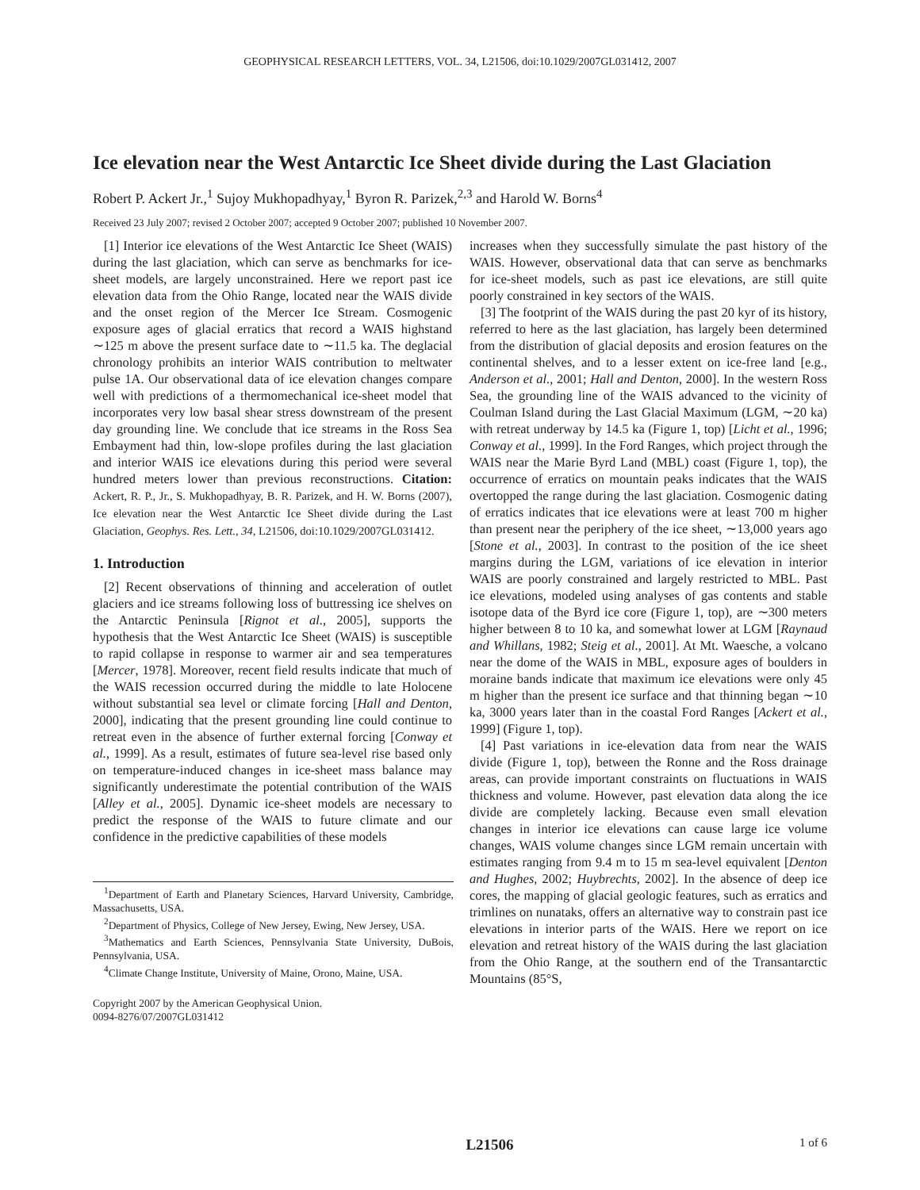GEOPHYSICAL RESEARCH LETTERS, VOL. 34, L21506, doi:10.1029/2007GL031412, 2007
Ice elevation near the West Antarctic Ice Sheet divide during the Last Glaciation
Robert P. Ackert Jr.,<sup>1</sup> Sujoy Mukhopadhyay,<sup>1</sup> Byron R. Parizek,<sup>2,3</sup> and Harold W. Borns<sup>4</sup>
Received 23 July 2007; revised 2 October 2007; accepted 9 October 2007; published 10 November 2007.
[1] Interior ice elevations of the West Antarctic Ice Sheet (WAIS) during the last glaciation, which can serve as benchmarks for ice-sheet models, are largely unconstrained. Here we report past ice elevation data from the Ohio Range, located near the WAIS divide and the onset region of the Mercer Ice Stream. Cosmogenic exposure ages of glacial erratics that record a WAIS highstand ∼125 m above the present surface date to ∼11.5 ka. The deglacial chronology prohibits an interior WAIS contribution to meltwater pulse 1A. Our observational data of ice elevation changes compare well with predictions of a thermomechanical ice-sheet model that incorporates very low basal shear stress downstream of the present day grounding line. We conclude that ice streams in the Ross Sea Embayment had thin, low-slope profiles during the last glaciation and interior WAIS ice elevations during this period were several hundred meters lower than previous reconstructions. Citation: Ackert, R. P., Jr., S. Mukhopadhyay, B. R. Parizek, and H. W. Borns (2007), Ice elevation near the West Antarctic Ice Sheet divide during the Last Glaciation, Geophys. Res. Lett., 34, L21506, doi:10.1029/2007GL031412.
1. Introduction
[2] Recent observations of thinning and acceleration of outlet glaciers and ice streams following loss of buttressing ice shelves on the Antarctic Peninsula [Rignot et al., 2005], supports the hypothesis that the West Antarctic Ice Sheet (WAIS) is susceptible to rapid collapse in response to warmer air and sea temperatures [Mercer, 1978]. Moreover, recent field results indicate that much of the WAIS recession occurred during the middle to late Holocene without substantial sea level or climate forcing [Hall and Denton, 2000], indicating that the present grounding line could continue to retreat even in the absence of further external forcing [Conway et al., 1999]. As a result, estimates of future sea-level rise based only on temperature-induced changes in ice-sheet mass balance may significantly underestimate the potential contribution of the WAIS [Alley et al., 2005]. Dynamic ice-sheet models are necessary to predict the response of the WAIS to future climate and our confidence in the predictive capabilities of these models
<sup>1</sup> Department of Earth and Planetary Sciences, Harvard University, Cambridge, Massachusetts, USA.
<sup>2</sup> Department of Physics, College of New Jersey, Ewing, New Jersey, USA.
<sup>3</sup> Mathematics and Earth Sciences, Pennsylvania State University, DuBois, Pennsylvania, USA.
<sup>4</sup> Climate Change Institute, University of Maine, Orono, Maine, USA.
Copyright 2007 by the American Geophysical Union.
0094-8276/07/2007GL031412
increases when they successfully simulate the past history of the WAIS. However, observational data that can serve as benchmarks for ice-sheet models, such as past ice elevations, are still quite poorly constrained in key sectors of the WAIS.
[3] The footprint of the WAIS during the past 20 kyr of its history, referred to here as the last glaciation, has largely been determined from the distribution of glacial deposits and erosion features on the continental shelves, and to a lesser extent on ice-free land [e.g., Anderson et al., 2001; Hall and Denton, 2000]. In the western Ross Sea, the grounding line of the WAIS advanced to the vicinity of Coulman Island during the Last Glacial Maximum (LGM, ∼20 ka) with retreat underway by 14.5 ka (Figure 1, top) [Licht et al., 1996; Conway et al., 1999]. In the Ford Ranges, which project through the WAIS near the Marie Byrd Land (MBL) coast (Figure 1, top), the occurrence of erratics on mountain peaks indicates that the WAIS overtopped the range during the last glaciation. Cosmogenic dating of erratics indicates that ice elevations were at least 700 m higher than present near the periphery of the ice sheet, ∼13,000 years ago [Stone et al., 2003]. In contrast to the position of the ice sheet margins during the LGM, variations of ice elevation in interior WAIS are poorly constrained and largely restricted to MBL. Past ice elevations, modeled using analyses of gas contents and stable isotope data of the Byrd ice core (Figure 1, top), are ∼300 meters higher between 8 to 10 ka, and somewhat lower at LGM [Raynaud and Whillans, 1982; Steig et al., 2001]. At Mt. Waesche, a volcano near the dome of the WAIS in MBL, exposure ages of boulders in moraine bands indicate that maximum ice elevations were only 45 m higher than the present ice surface and that thinning began ∼10 ka, 3000 years later than in the coastal Ford Ranges [Ackert et al., 1999] (Figure 1, top).
[4] Past variations in ice-elevation data from near the WAIS divide (Figure 1, top), between the Ronne and the Ross drainage areas, can provide important constraints on fluctuations in WAIS thickness and volume. However, past elevation data along the ice divide are completely lacking. Because even small elevation changes in interior ice elevations can cause large ice volume changes, WAIS volume changes since LGM remain uncertain with estimates ranging from 9.4 m to 15 m sea-level equivalent [Denton and Hughes, 2002; Huybrechts, 2002]. In the absence of deep ice cores, the mapping of glacial geologic features, such as erratics and trimlines on nunataks, offers an alternative way to constrain past ice elevations in interior parts of the WAIS. Here we report on ice elevation and retreat history of the WAIS during the last glaciation from the Ohio Range, at the southern end of the Transantarctic Mountains (85°S,
L21506 1 of 6